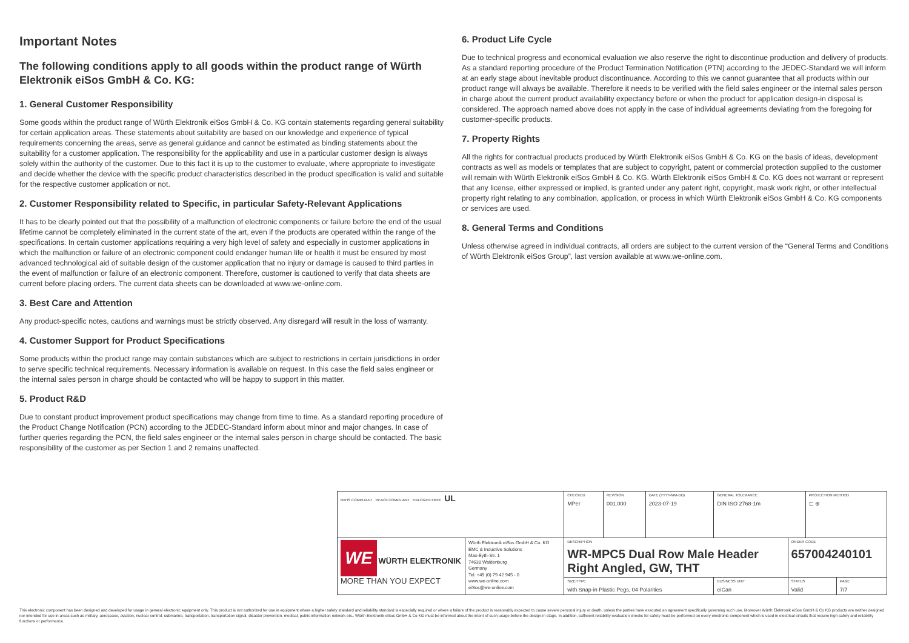Important Notes
The following conditions apply to all goods within the product range of Würth Elektronik eiSos GmbH & Co. KG:
1. General Customer Responsibility
Some goods within the product range of Würth Elektronik eiSos GmbH & Co. KG contain statements regarding general suitability for certain application areas. These statements about suitability are based on our knowledge and experience of typical requirements concerning the areas, serve as general guidance and cannot be estimated as binding statements about the suitability for a customer application. The responsibility for the applicability and use in a particular customer design is always solely within the authority of the customer. Due to this fact it is up to the customer to evaluate, where appropriate to investigate and decide whether the device with the specific product characteristics described in the product specification is valid and suitable for the respective customer application or not.
2. Customer Responsibility related to Specific, in particular Safety-Relevant Applications
It has to be clearly pointed out that the possibility of a malfunction of electronic components or failure before the end of the usual lifetime cannot be completely eliminated in the current state of the art, even if the products are operated within the range of the specifications. In certain customer applications requiring a very high level of safety and especially in customer applications in which the malfunction or failure of an electronic component could endanger human life or health it must be ensured by most advanced technological aid of suitable design of the customer application that no injury or damage is caused to third parties in the event of malfunction or failure of an electronic component. Therefore, customer is cautioned to verify that data sheets are current before placing orders. The current data sheets can be downloaded at www.we-online.com.
3. Best Care and Attention
Any product-specific notes, cautions and warnings must be strictly observed. Any disregard will result in the loss of warranty.
4. Customer Support for Product Specifications
Some products within the product range may contain substances which are subject to restrictions in certain jurisdictions in order to serve specific technical requirements. Necessary information is available on request. In this case the field sales engineer or the internal sales person in charge should be contacted who will be happy to support in this matter.
5. Product R&D
Due to constant product improvement product specifications may change from time to time. As a standard reporting procedure of the Product Change Notification (PCN) according to the JEDEC-Standard inform about minor and major changes. In case of further queries regarding the PCN, the field sales engineer or the internal sales person in charge should be contacted. The basic responsibility of the customer as per Section 1 and 2 remains unaffected.
6. Product Life Cycle
Due to technical progress and economical evaluation we also reserve the right to discontinue production and delivery of products. As a standard reporting procedure of the Product Termination Notification (PTN) according to the JEDEC-Standard we will inform at an early stage about inevitable product discontinuance. According to this we cannot guarantee that all products within our product range will always be available. Therefore it needs to be verified with the field sales engineer or the internal sales person in charge about the current product availability expectancy before or when the product for application design-in disposal is considered. The approach named above does not apply in the case of individual agreements deviating from the foregoing for customer-specific products.
7. Property Rights
All the rights for contractual products produced by Würth Elektronik eiSos GmbH & Co. KG on the basis of ideas, development contracts as well as models or templates that are subject to copyright, patent or commercial protection supplied to the customer will remain with Würth Elektronik eiSos GmbH & Co. KG. Würth Elektronik eiSos GmbH & Co. KG does not warrant or represent that any license, either expressed or implied, is granted under any patent right, copyright, mask work right, or other intellectual property right relating to any combination, application, or process in which Würth Elektronik eiSos GmbH & Co. KG components or services are used.
8. General Terms and Conditions
Unless otherwise agreed in individual contracts, all orders are subject to the current version of the “General Terms and Conditions of Würth Elektronik eiSos Group”, last version available at www.we-online.com.
| RoHS COMPLIANT REACh COMPLIANT HALOGEN FREE UL | | CHECKED MPer | REVISION 001.000 | DATE (YYYY-MM-DD) 2023-07-19 | GENERAL TOLERANCE DIN ISO 2768-1m | | PROJECTION METHOD ⊏ ⊕ | |
| WE WÜRTH ELEKTRONIK MORE THAN YOU EXPECT | Würth Elektronik eiSos GmbH & Co. KG EMC & Inductive Solutions Max-Eyth-Str. 1 74638 Waldenburg Germany Tel. +49 (0) 79 42 945 - 0 www.we-online.com eiSos@we-online.com | DESCRIPTION WR-MPC5 Dual Row Male Header Right Angled, GW, THT | | | | ORDER CODE 657004240101 | | |
| | | SIZE/TYPE with Snap-in Plastic Pegs, 04 Polarities | | | BUSINESS UNIT eiCan | STATUS Valid | | PAGE 7/7 |
This electronic component has been designed and developed for usage in general electronic equipment only. This product is not authorized for use in equipment where a higher safety standard and reliability standard is especially required or where a failure of the product is reasonably expected to cause severe personal injury or death, unless the parties have executed an agreement specifically governing such use. Moreover Würth Elektronik eiSos GmbH & Co KG products are neither designed nor intended for use in areas such as military, aerospace, aviation, nuclear control, submarine, transportation, transportation signal, disaster prevention, medical, public information network etc.. Würth Elektronik eiSos GmbH & Co KG must be informed about the intent of such usage before the design-in stage. In addition, sufficient reliability evaluation checks for safety must be performed on every electronic component which is used in electrical circuits that require high safety and reliability functions or performance.